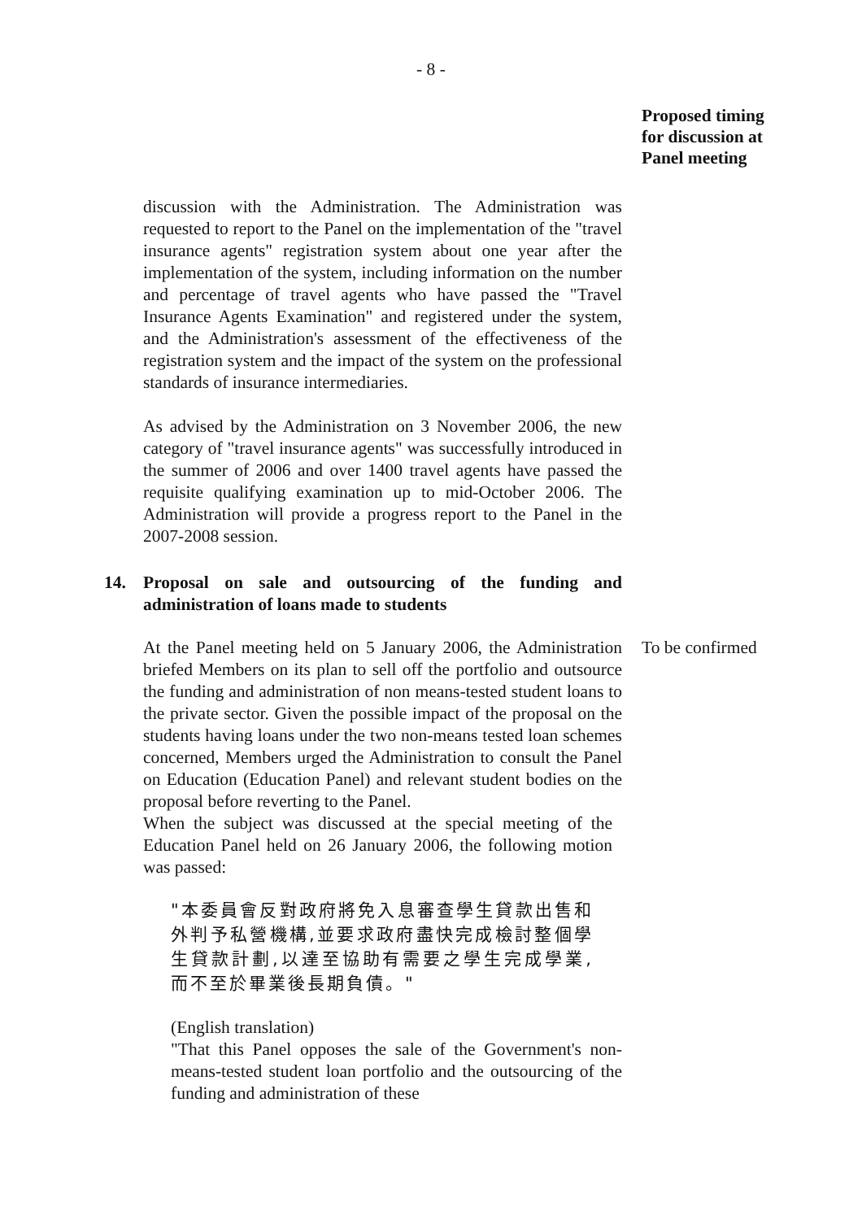- 8 -
Proposed timing
for discussion at
Panel meeting
discussion with the Administration. The Administration was requested to report to the Panel on the implementation of the "travel insurance agents" registration system about one year after the implementation of the system, including information on the number and percentage of travel agents who have passed the "Travel Insurance Agents Examination" and registered under the system, and the Administration's assessment of the effectiveness of the registration system and the impact of the system on the professional standards of insurance intermediaries.
As advised by the Administration on 3 November 2006, the new category of "travel insurance agents" was successfully introduced in the summer of 2006 and over 1400 travel agents have passed the requisite qualifying examination up to mid-October 2006. The Administration will provide a progress report to the Panel in the 2007-2008 session.
14. Proposal on sale and outsourcing of the funding and administration of loans made to students
At the Panel meeting held on 5 January 2006, the Administration briefed Members on its plan to sell off the portfolio and outsource the funding and administration of non means-tested student loans to the private sector. Given the possible impact of the proposal on the students having loans under the two non-means tested loan schemes concerned, Members urged the Administration to consult the Panel on Education (Education Panel) and relevant student bodies on the proposal before reverting to the Panel.
When the subject was discussed at the special meeting of the Education Panel held on 26 January 2006, the following motion was passed:
"本委員會反對政府將免入息審查學生貸款出售和外判予私營機構,並要求政府盡快完成檢討整個學生貸款計劃,以達至協助有需要之學生完成學業,而不至於畢業後長期負債。"
(English translation)
"That this Panel opposes the sale of the Government's non-means-tested student loan portfolio and the outsourcing of the funding and administration of these
To be confirmed